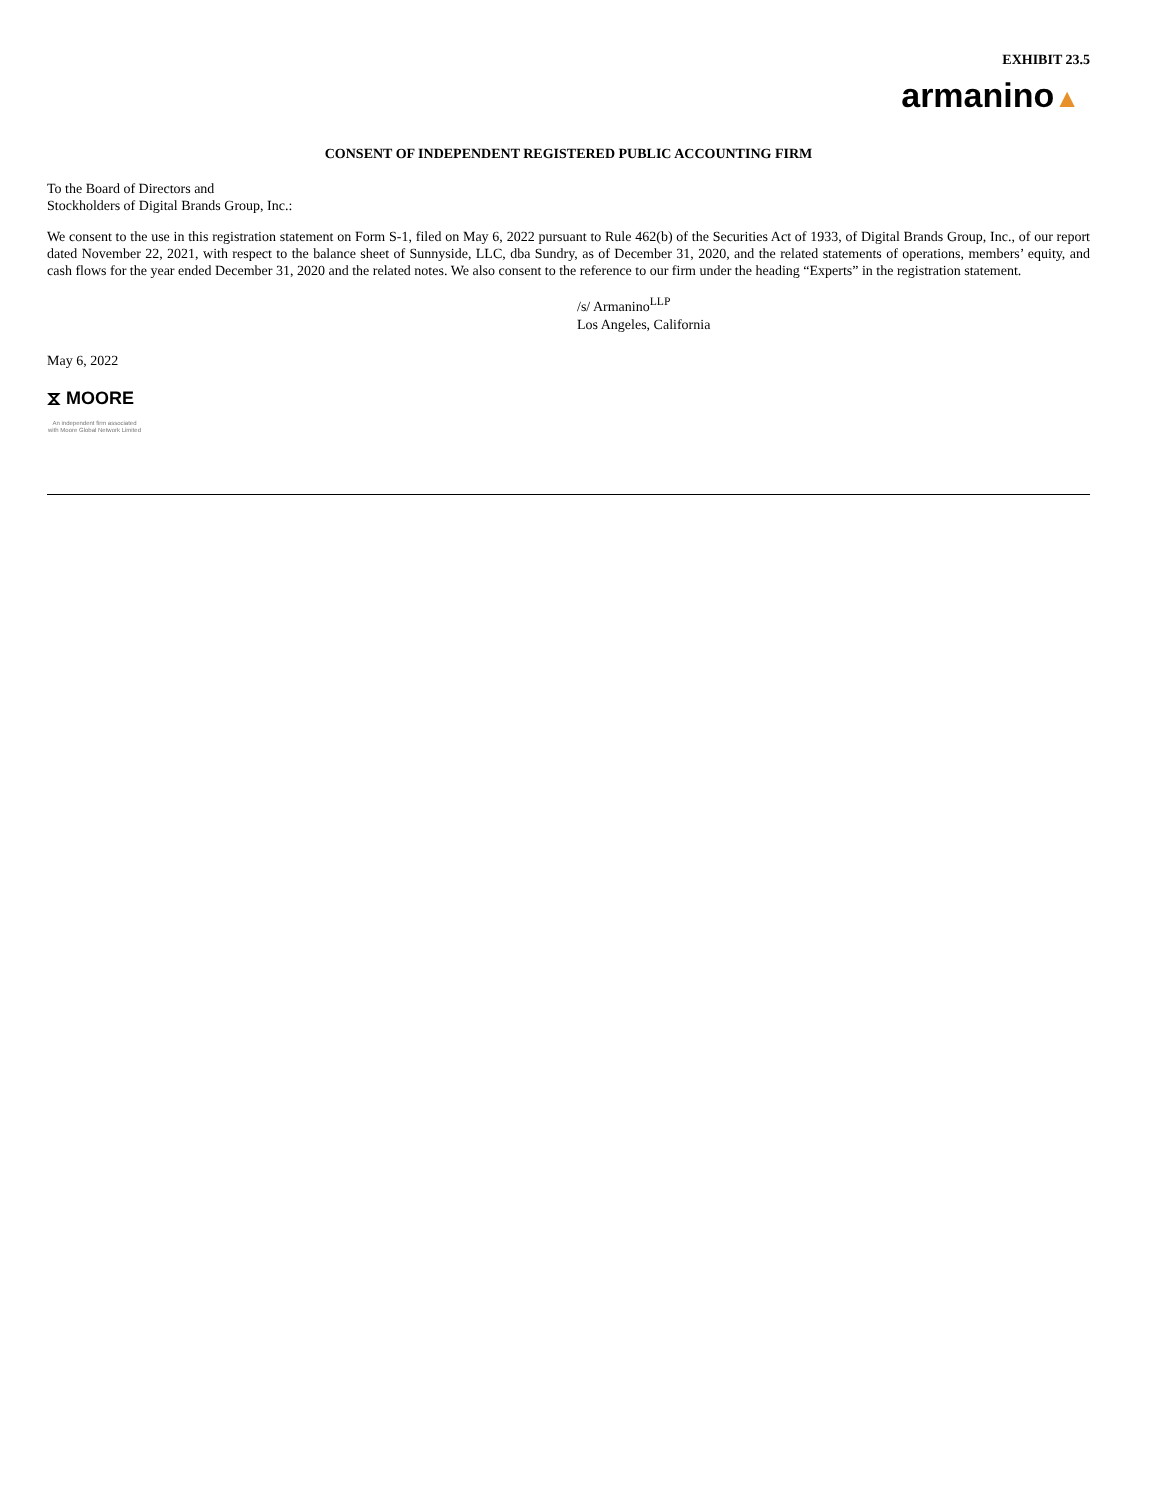EXHIBIT 23.5
armanino▲
CONSENT OF INDEPENDENT REGISTERED PUBLIC ACCOUNTING FIRM
To the Board of Directors and
Stockholders of Digital Brands Group, Inc.:
We consent to the use in this registration statement on Form S-1, filed on May 6, 2022 pursuant to Rule 462(b) of the Securities Act of 1933, of Digital Brands Group, Inc., of our report dated November 22, 2021, with respect to the balance sheet of Sunnyside, LLC, dba Sundry, as of December 31, 2020, and the related statements of operations, members’ equity, and cash flows for the year ended December 31, 2020 and the related notes. We also consent to the reference to our firm under the heading “Experts” in the registration statement.
/s/ Armanino<sup>LLP</sup>
Los Angeles, California
May 6, 2022
⧖ MOORE
An independent firm associated with Moore Global Network Limited